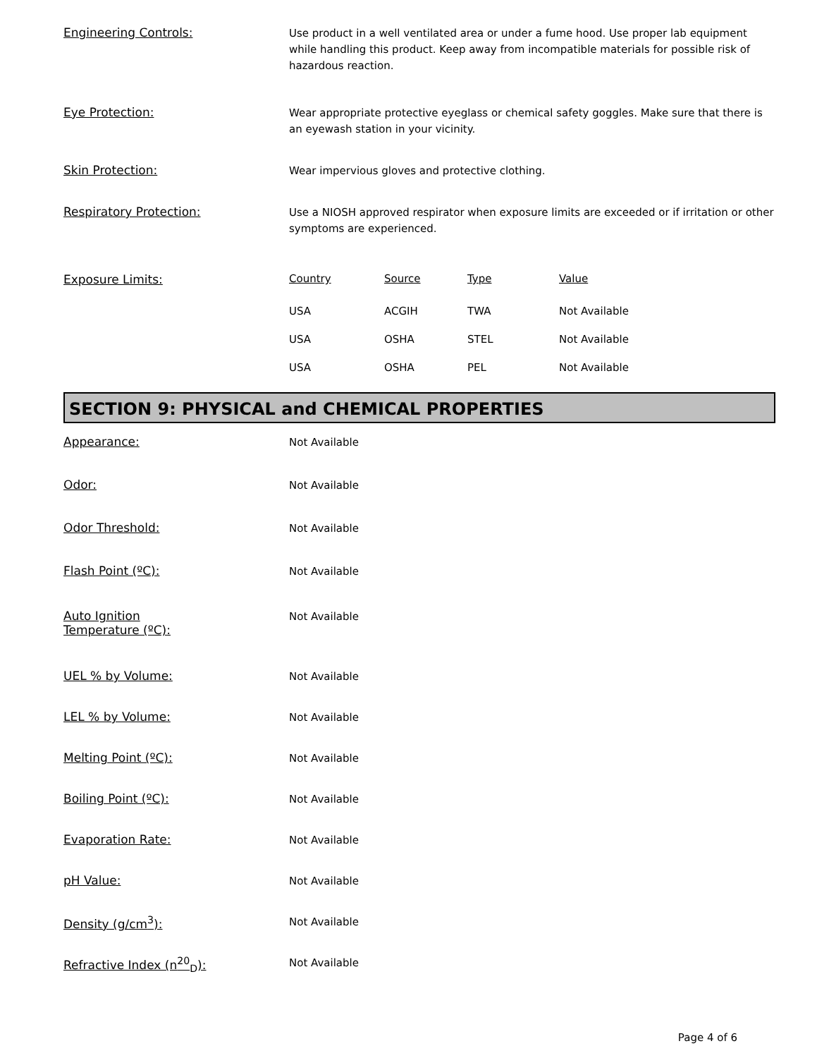Engineering Controls:
Use product in a well ventilated area or under a fume hood. Use proper lab equipment while handling this product. Keep away from incompatible materials for possible risk of hazardous reaction.
Eye Protection:
Wear appropriate protective eyeglass or chemical safety goggles. Make sure that there is an eyewash station in your vicinity.
Skin Protection:
Wear impervious gloves and protective clothing.
Respiratory Protection:
Use a NIOSH approved respirator when exposure limits are exceeded or if irritation or other symptoms are experienced.
Exposure Limits:
| Country | Source | Type | Value |
| --- | --- | --- | --- |
| USA | ACGIH | TWA | Not Available |
| USA | OSHA | STEL | Not Available |
| USA | OSHA | PEL | Not Available |
SECTION 9: PHYSICAL and CHEMICAL PROPERTIES
Appearance:
Not Available
Odor:
Not Available
Odor Threshold:
Not Available
Flash Point (ºC):
Not Available
Auto Ignition
Temperature (ºC):
Not Available
UEL % by Volume:
Not Available
LEL % by Volume:
Not Available
Melting Point (ºC):
Not Available
Boiling Point (ºC):
Not Available
Evaporation Rate:
Not Available
pH Value:
Not Available
Density (g/cm<sup>3</sup>):
Not Available
Refractive Index (n<sup>20</sup><sub>D</sub>):
Not Available
Page 4 of 6